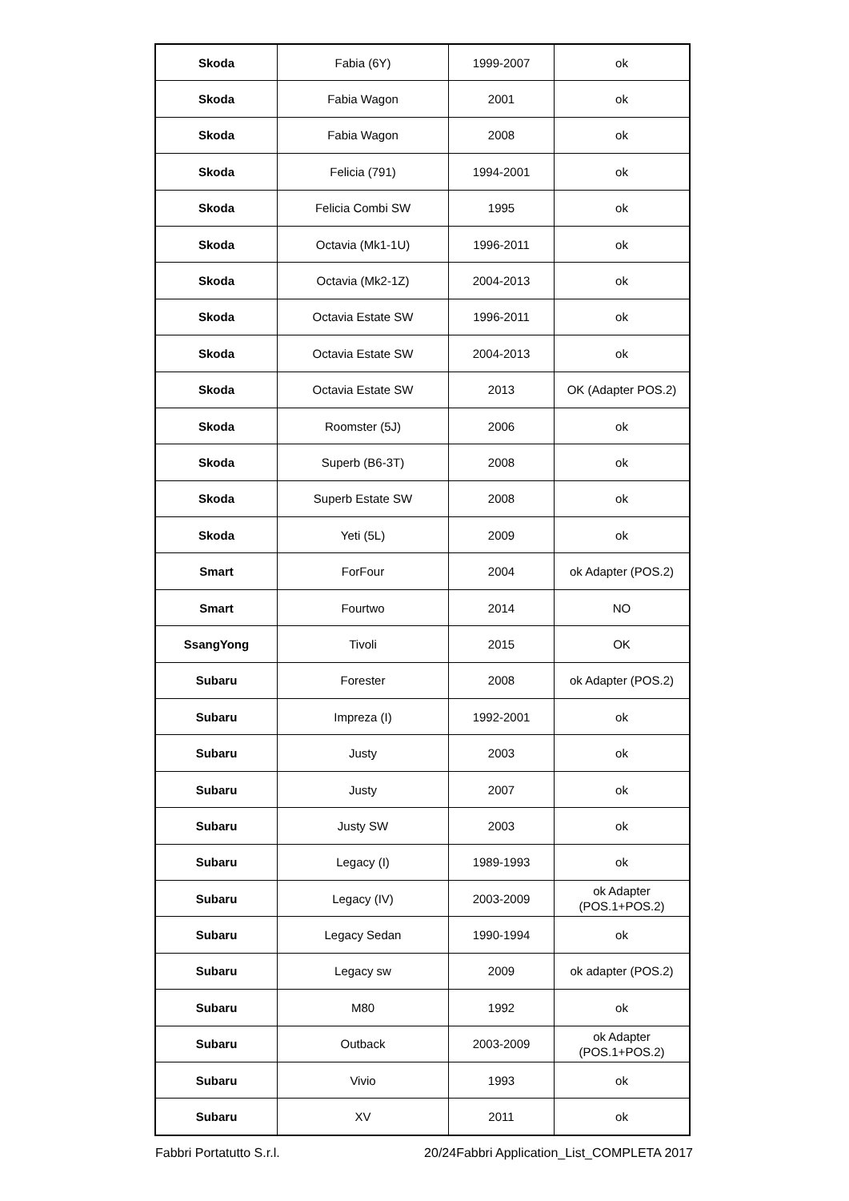| Skoda | Fabia (6Y) | 1999-2007 | ok |
| Skoda | Fabia Wagon | 2001 | ok |
| Skoda | Fabia Wagon | 2008 | ok |
| Skoda | Felicia (791) | 1994-2001 | ok |
| Skoda | Felicia Combi SW | 1995 | ok |
| Skoda | Octavia (Mk1-1U) | 1996-2011 | ok |
| Skoda | Octavia (Mk2-1Z) | 2004-2013 | ok |
| Skoda | Octavia Estate SW | 1996-2011 | ok |
| Skoda | Octavia Estate SW | 2004-2013 | ok |
| Skoda | Octavia Estate SW | 2013 | OK (Adapter POS.2) |
| Skoda | Roomster (5J) | 2006 | ok |
| Skoda | Superb (B6-3T) | 2008 | ok |
| Skoda | Superb Estate SW | 2008 | ok |
| Skoda | Yeti (5L) | 2009 | ok |
| Smart | ForFour | 2004 | ok Adapter (POS.2) |
| Smart | Fourtwo | 2014 | NO |
| SsangYong | Tivoli | 2015 | OK |
| Subaru | Forester | 2008 | ok Adapter (POS.2) |
| Subaru | Impreza (I) | 1992-2001 | ok |
| Subaru | Justy | 2003 | ok |
| Subaru | Justy | 2007 | ok |
| Subaru | Justy SW | 2003 | ok |
| Subaru | Legacy (I) | 1989-1993 | ok |
| Subaru | Legacy (IV) | 2003-2009 | ok Adapter (POS.1+POS.2) |
| Subaru | Legacy Sedan | 1990-1994 | ok |
| Subaru | Legacy sw | 2009 | ok adapter (POS.2) |
| Subaru | M80 | 1992 | ok |
| Subaru | Outback | 2003-2009 | ok Adapter (POS.1+POS.2) |
| Subaru | Vivio | 1993 | ok |
| Subaru | XV | 2011 | ok |
Fabbri Portatutto S.r.l. 20/24Fabbri Application_List_COMPLETA 2017